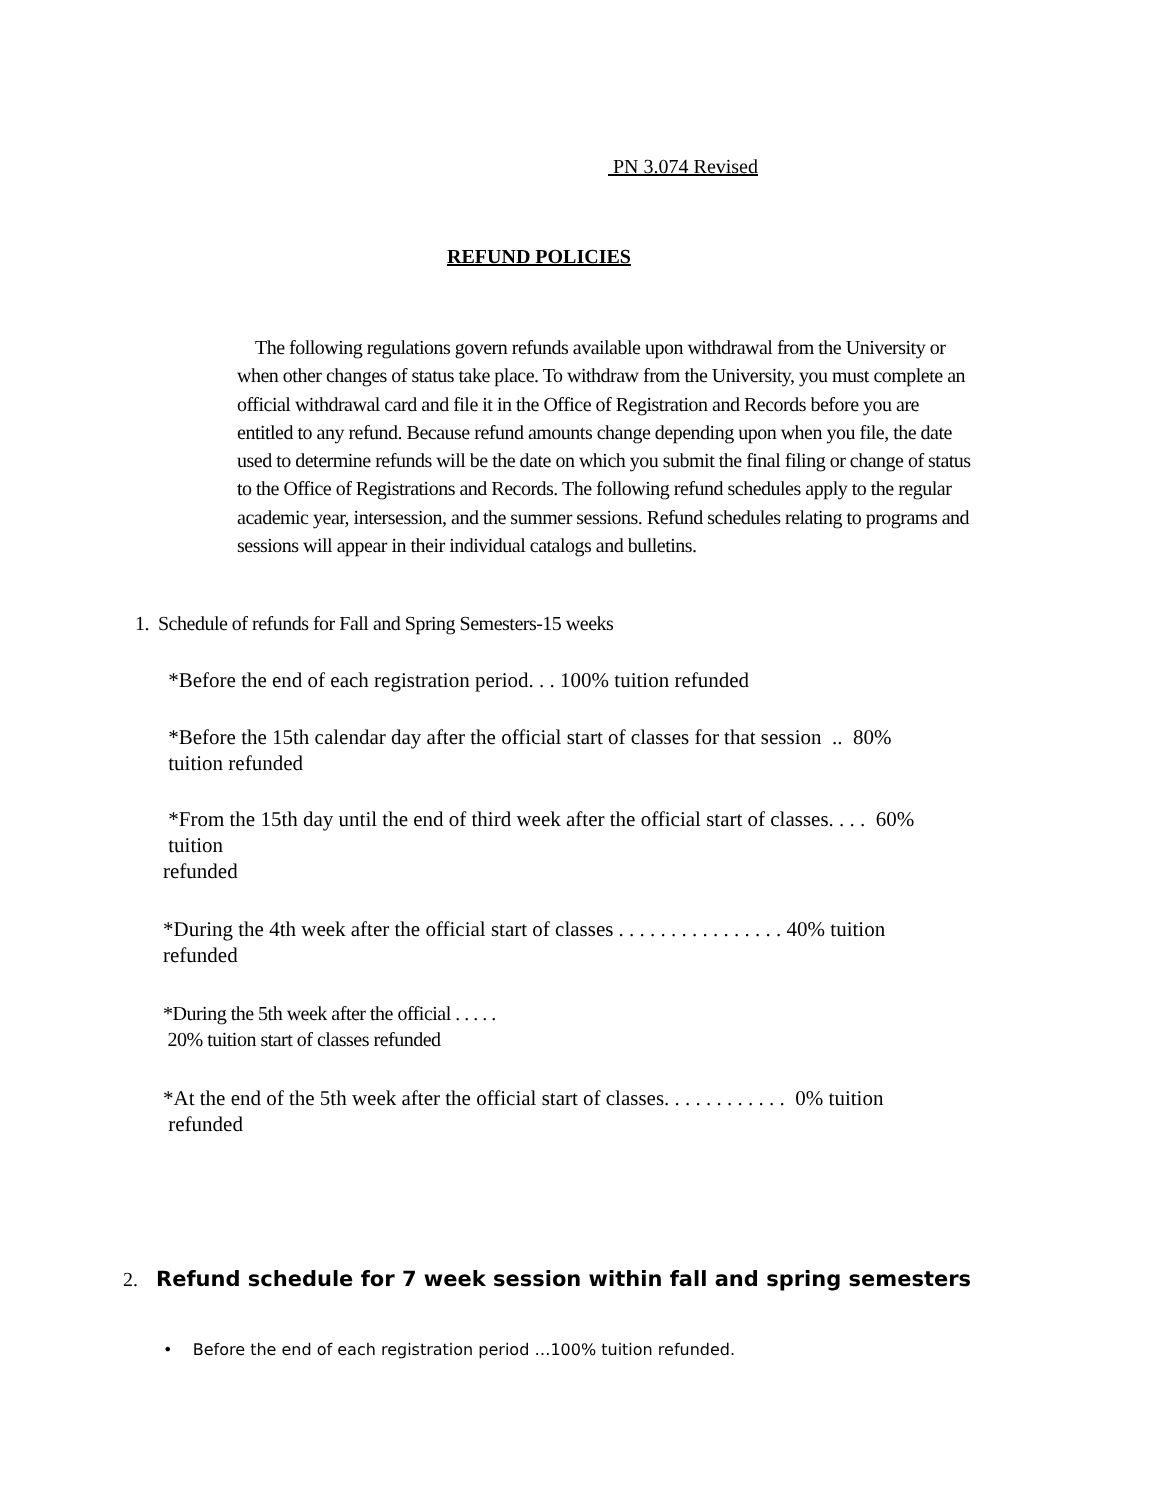PN 3.074 Revised
REFUND POLICIES
The following regulations govern refunds available upon withdrawal from the University or when other changes of status take place. To withdraw from the University, you must complete an official withdrawal card and file it in the Office of Registration and Records before you are entitled to any refund. Because refund amounts change depending upon when you file, the date used to determine refunds will be the date on which you submit the final filing or change of status to the Office of Registrations and Records. The following refund schedules apply to the regular academic year, intersession, and the summer sessions. Refund schedules relating to programs and sessions will appear in their individual catalogs and bulletins.
1. Schedule of refunds for Fall and Spring Semesters-15 weeks
*Before the end of each registration period. . . 100% tuition refunded
*Before the 15th calendar day after the official start of classes for that session .. 80%
tuition refunded
*From the 15th day until the end of third week after the official start of classes. . . . 60%
tuition
refunded
*During the 4th week after the official start of classes . . . . . . . . . . . . . . . . 40% tuition
refunded
*During the 5th week after the official . . . . .
20% tuition start of classes refunded
*At the end of the 5th week after the official start of classes. . . . . . . . . . . . 0% tuition
refunded
2. Refund schedule for 7 week session within fall and spring semesters
• Before the end of each registration period …100% tuition refunded.